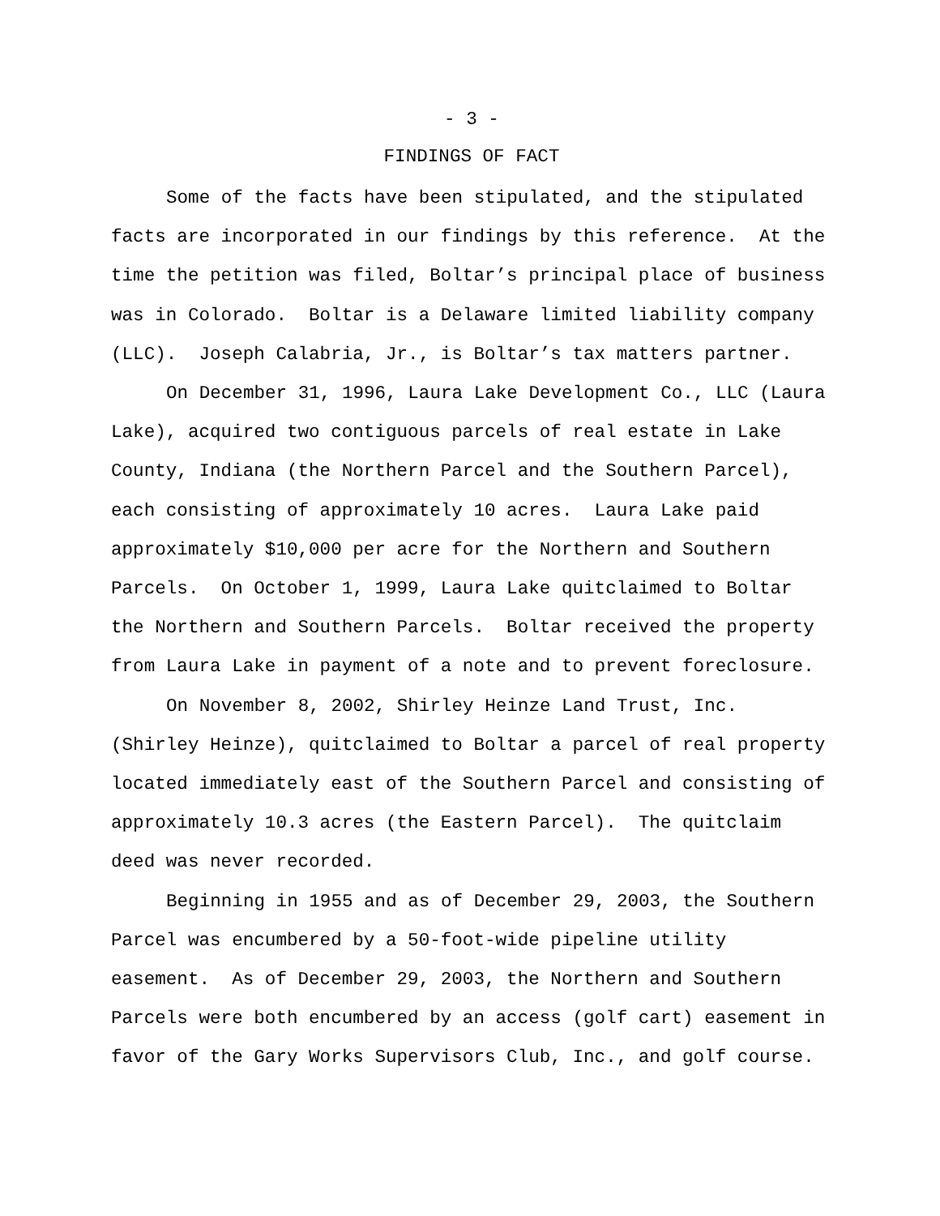- 3 -
FINDINGS OF FACT
Some of the facts have been stipulated, and the stipulated facts are incorporated in our findings by this reference. At the time the petition was filed, Boltar’s principal place of business was in Colorado. Boltar is a Delaware limited liability company (LLC). Joseph Calabria, Jr., is Boltar’s tax matters partner.
On December 31, 1996, Laura Lake Development Co., LLC (Laura Lake), acquired two contiguous parcels of real estate in Lake County, Indiana (the Northern Parcel and the Southern Parcel), each consisting of approximately 10 acres. Laura Lake paid approximately $10,000 per acre for the Northern and Southern Parcels. On October 1, 1999, Laura Lake quitclaimed to Boltar the Northern and Southern Parcels. Boltar received the property from Laura Lake in payment of a note and to prevent foreclosure.
On November 8, 2002, Shirley Heinze Land Trust, Inc. (Shirley Heinze), quitclaimed to Boltar a parcel of real property located immediately east of the Southern Parcel and consisting of approximately 10.3 acres (the Eastern Parcel). The quitclaim deed was never recorded.
Beginning in 1955 and as of December 29, 2003, the Southern Parcel was encumbered by a 50-foot-wide pipeline utility easement. As of December 29, 2003, the Northern and Southern Parcels were both encumbered by an access (golf cart) easement in favor of the Gary Works Supervisors Club, Inc., and golf course.